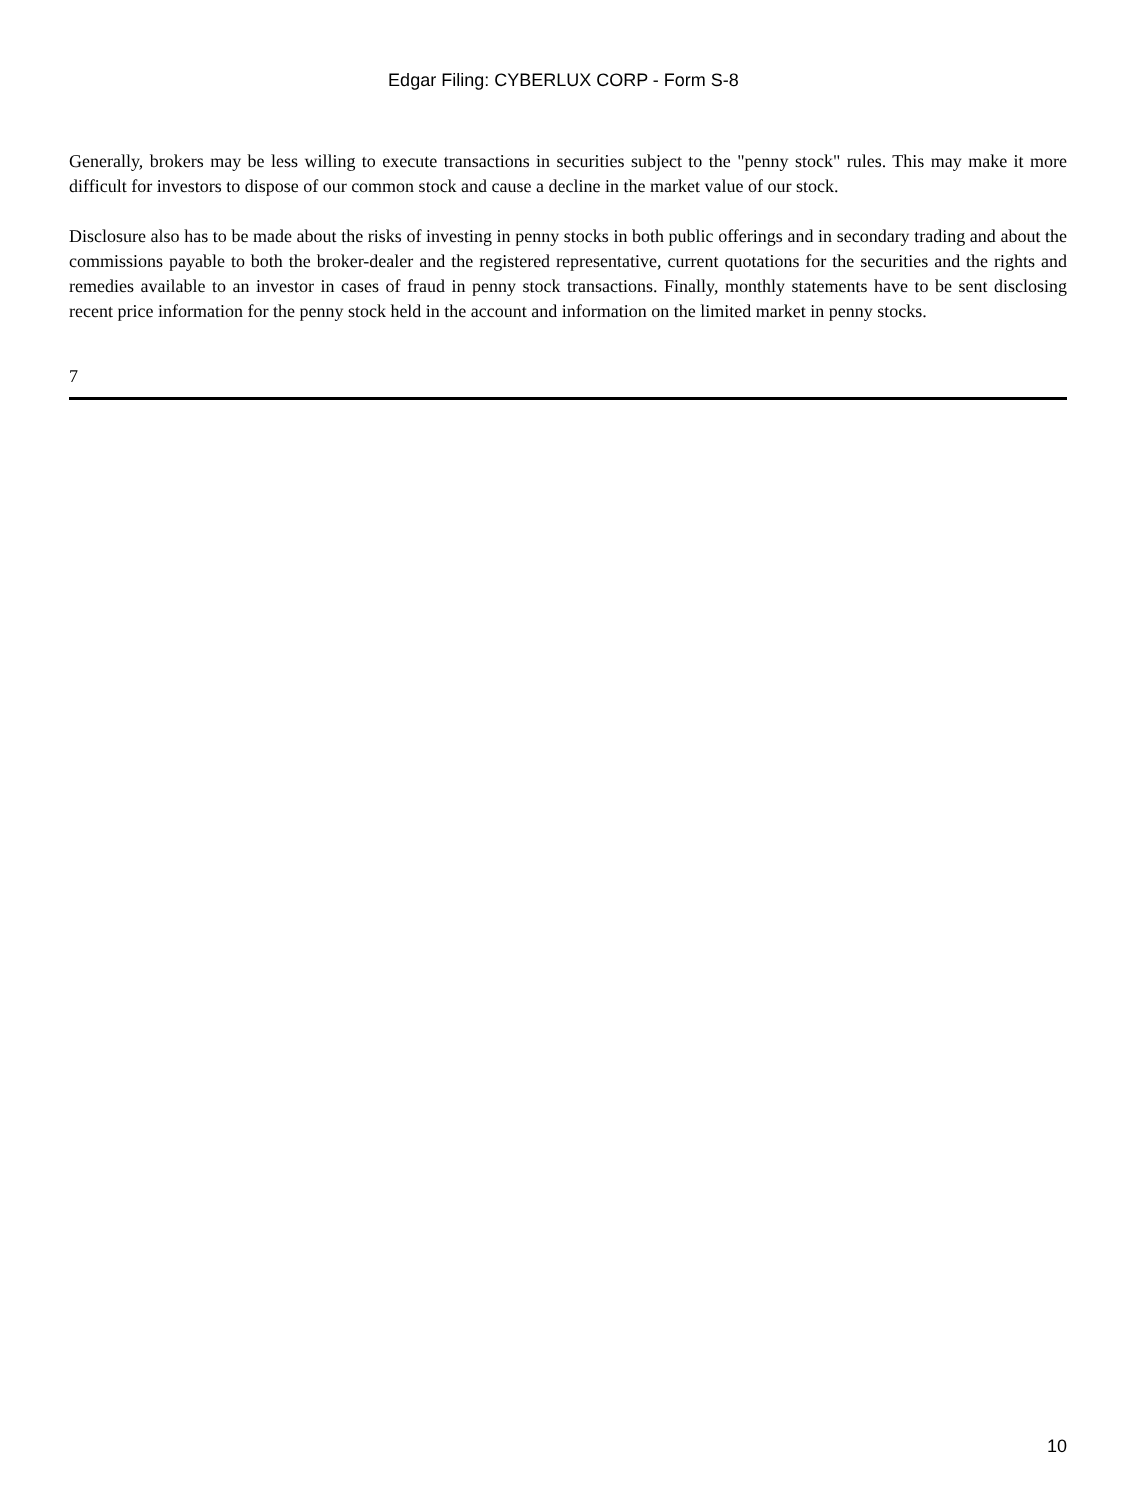Edgar Filing: CYBERLUX CORP - Form S-8
Generally, brokers may be less willing to execute transactions in securities subject to the "penny stock" rules. This may make it more difficult for investors to dispose of our common stock and cause a decline in the market value of our stock.
Disclosure also has to be made about the risks of investing in penny stocks in both public offerings and in secondary trading and about the commissions payable to both the broker-dealer and the registered representative, current quotations for the securities and the rights and remedies available to an investor in cases of fraud in penny stock transactions. Finally, monthly statements have to be sent disclosing recent price information for the penny stock held in the account and information on the limited market in penny stocks.
7
10